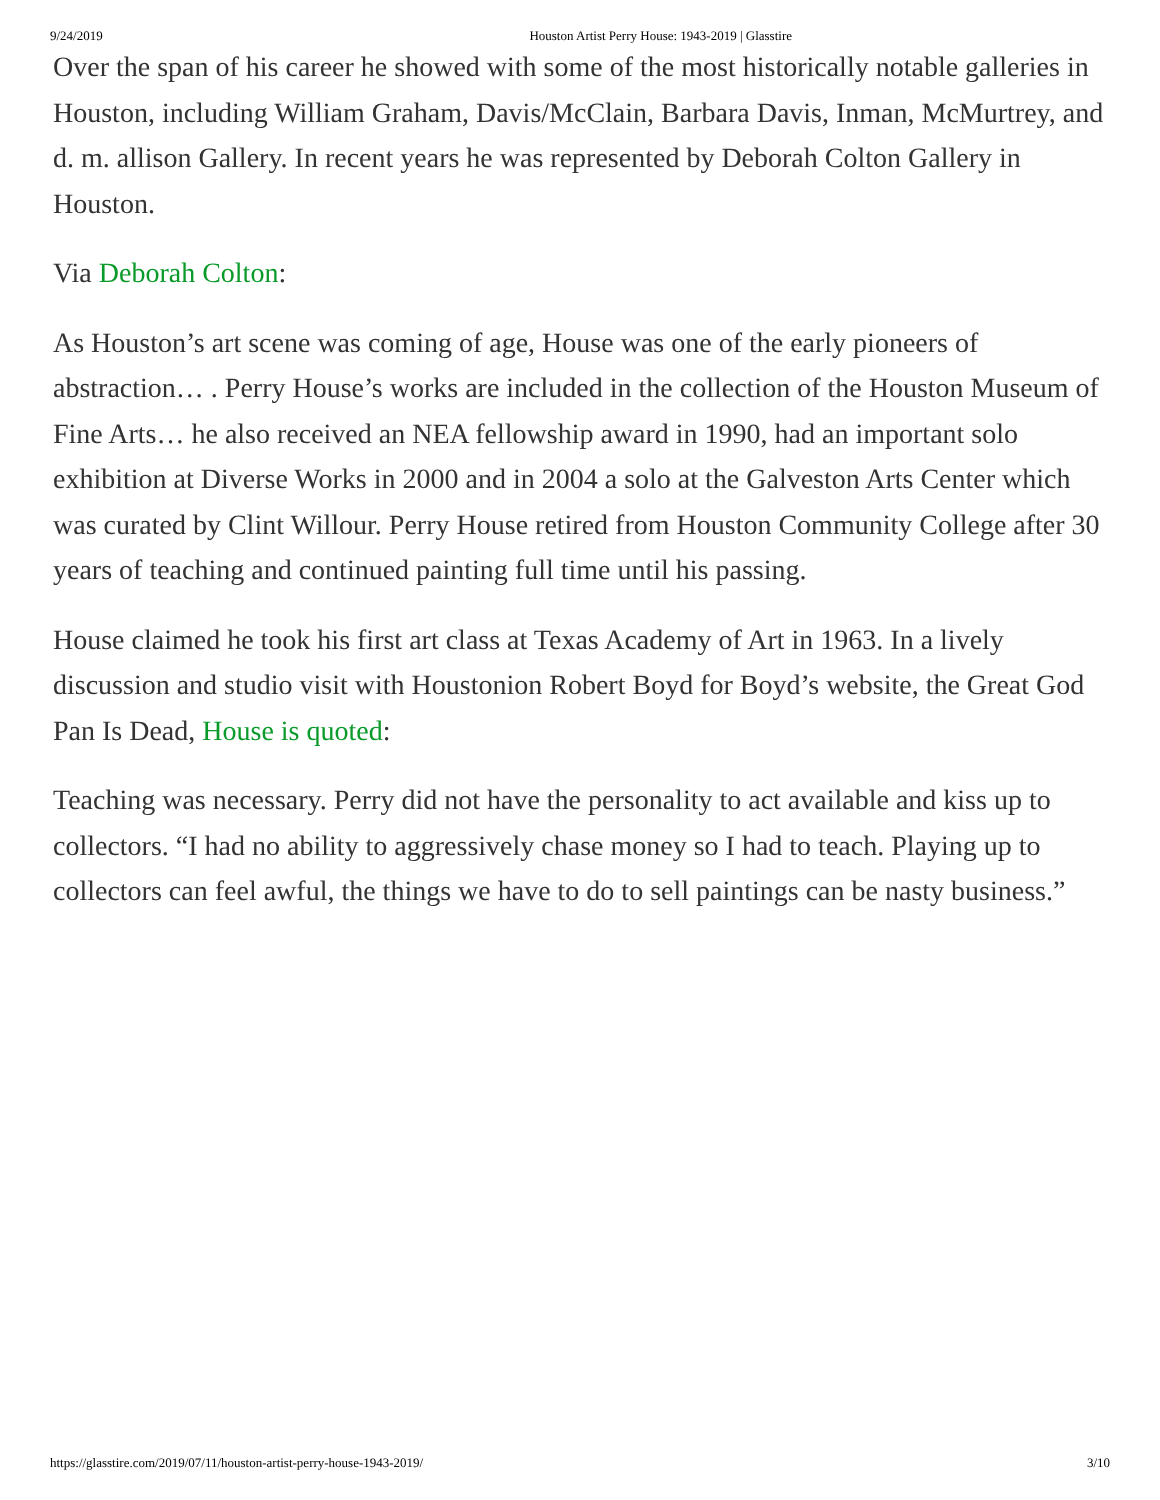9/24/2019 Houston Artist Perry House: 1943-2019 | Glasstire
Over the span of his career he showed with some of the most historically notable galleries in Houston, including William Graham, Davis/McClain, Barbara Davis, Inman, McMurtrey, and d. m. allison Gallery. In recent years he was represented by Deborah Colton Gallery in Houston.
Via Deborah Colton:
As Houston’s art scene was coming of age, House was one of the early pioneers of abstraction… . Perry House’s works are included in the collection of the Houston Museum of Fine Arts… he also received an NEA fellowship award in 1990, had an important solo exhibition at Diverse Works in 2000 and in 2004 a solo at the Galveston Arts Center which was curated by Clint Willour. Perry House retired from Houston Community College after 30 years of teaching and continued painting full time until his passing.
House claimed he took his first art class at Texas Academy of Art in 1963. In a lively discussion and studio visit with Houstonion Robert Boyd for Boyd’s website, the Great God Pan Is Dead, House is quoted:
Teaching was necessary. Perry did not have the personality to act available and kiss up to collectors. “I had no ability to aggressively chase money so I had to teach. Playing up to collectors can feel awful, the things we have to do to sell paintings can be nasty business.”
https://glasstire.com/2019/07/11/houston-artist-perry-house-1943-2019/ 3/10